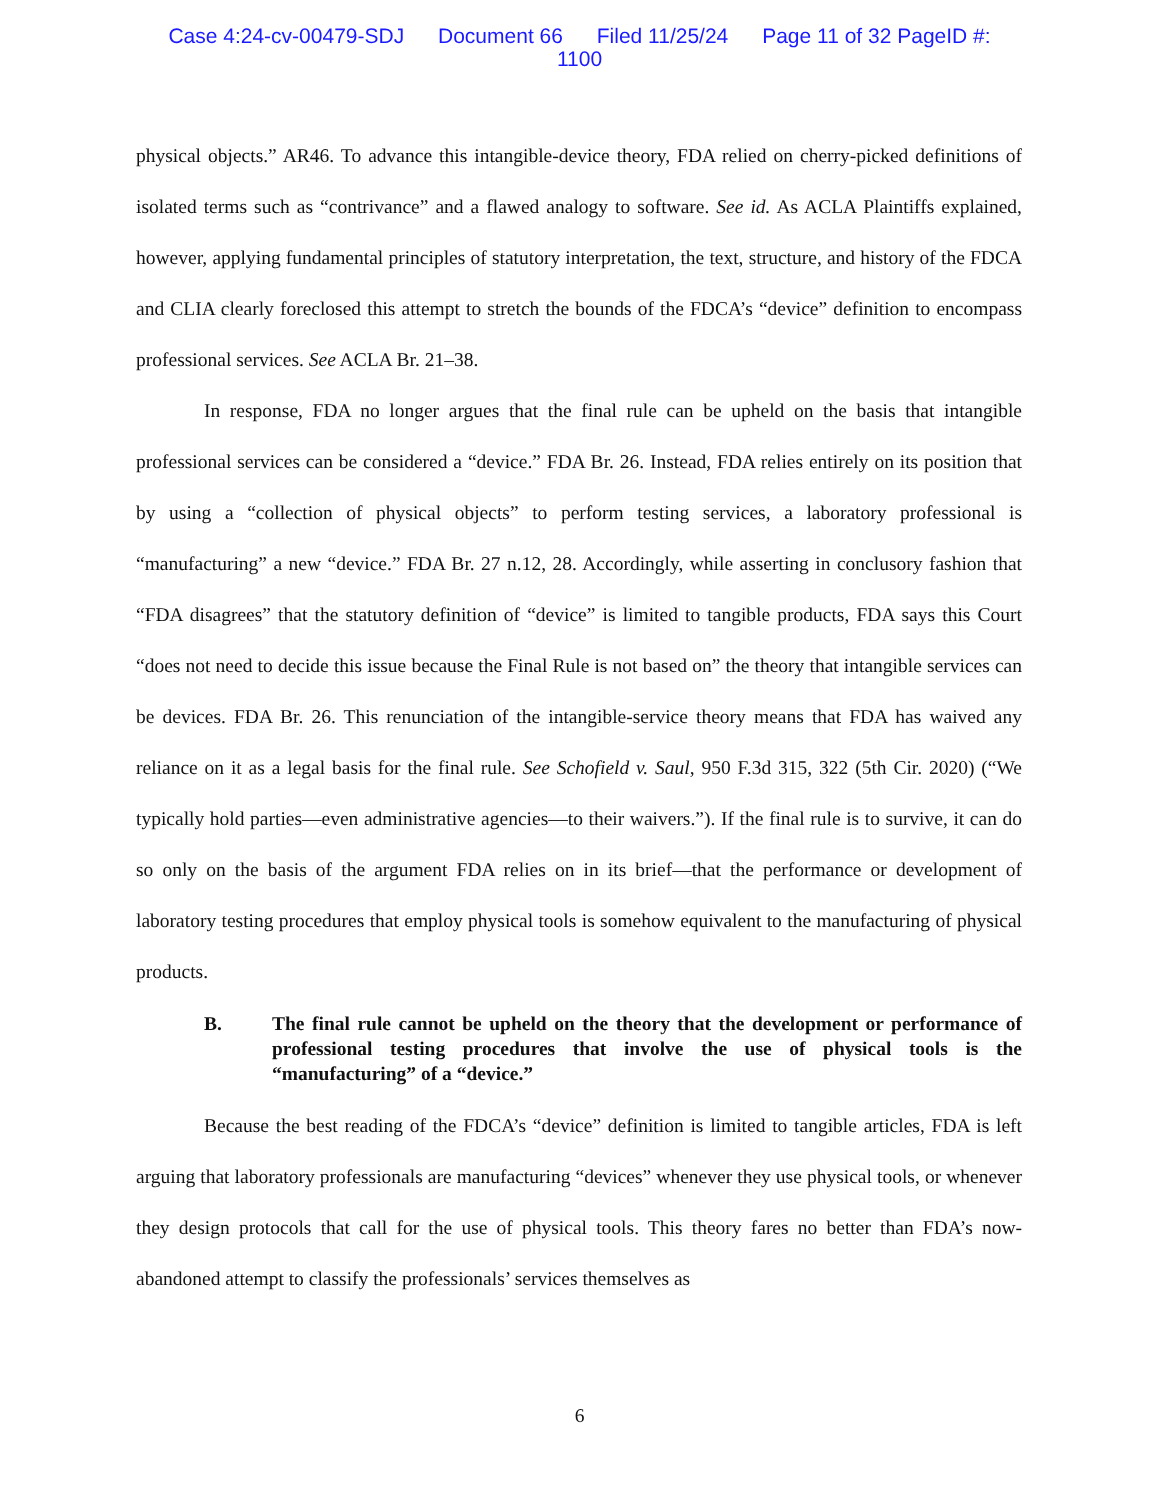Case 4:24-cv-00479-SDJ Document 66 Filed 11/25/24 Page 11 of 32 PageID #:
1100
physical objects.” AR46. To advance this intangible-device theory, FDA relied on cherry-picked definitions of isolated terms such as “contrivance” and a flawed analogy to software. See id. As ACLA Plaintiffs explained, however, applying fundamental principles of statutory interpretation, the text, structure, and history of the FDCA and CLIA clearly foreclosed this attempt to stretch the bounds of the FDCA’s “device” definition to encompass professional services. See ACLA Br. 21–38.
In response, FDA no longer argues that the final rule can be upheld on the basis that intangible professional services can be considered a “device.” FDA Br. 26. Instead, FDA relies entirely on its position that by using a “collection of physical objects” to perform testing services, a laboratory professional is “manufacturing” a new “device.” FDA Br. 27 n.12, 28. Accordingly, while asserting in conclusory fashion that “FDA disagrees” that the statutory definition of “device” is limited to tangible products, FDA says this Court “does not need to decide this issue because the Final Rule is not based on” the theory that intangible services can be devices. FDA Br. 26. This renunciation of the intangible-service theory means that FDA has waived any reliance on it as a legal basis for the final rule. See Schofield v. Saul, 950 F.3d 315, 322 (5th Cir. 2020) (“We typically hold parties—even administrative agencies—to their waivers.”). If the final rule is to survive, it can do so only on the basis of the argument FDA relies on in its brief—that the performance or development of laboratory testing procedures that employ physical tools is somehow equivalent to the manufacturing of physical products.
B. The final rule cannot be upheld on the theory that the development or performance of professional testing procedures that involve the use of physical tools is the “manufacturing” of a “device.”
Because the best reading of the FDCA’s “device” definition is limited to tangible articles, FDA is left arguing that laboratory professionals are manufacturing “devices” whenever they use physical tools, or whenever they design protocols that call for the use of physical tools. This theory fares no better than FDA’s now-abandoned attempt to classify the professionals’ services themselves as
6